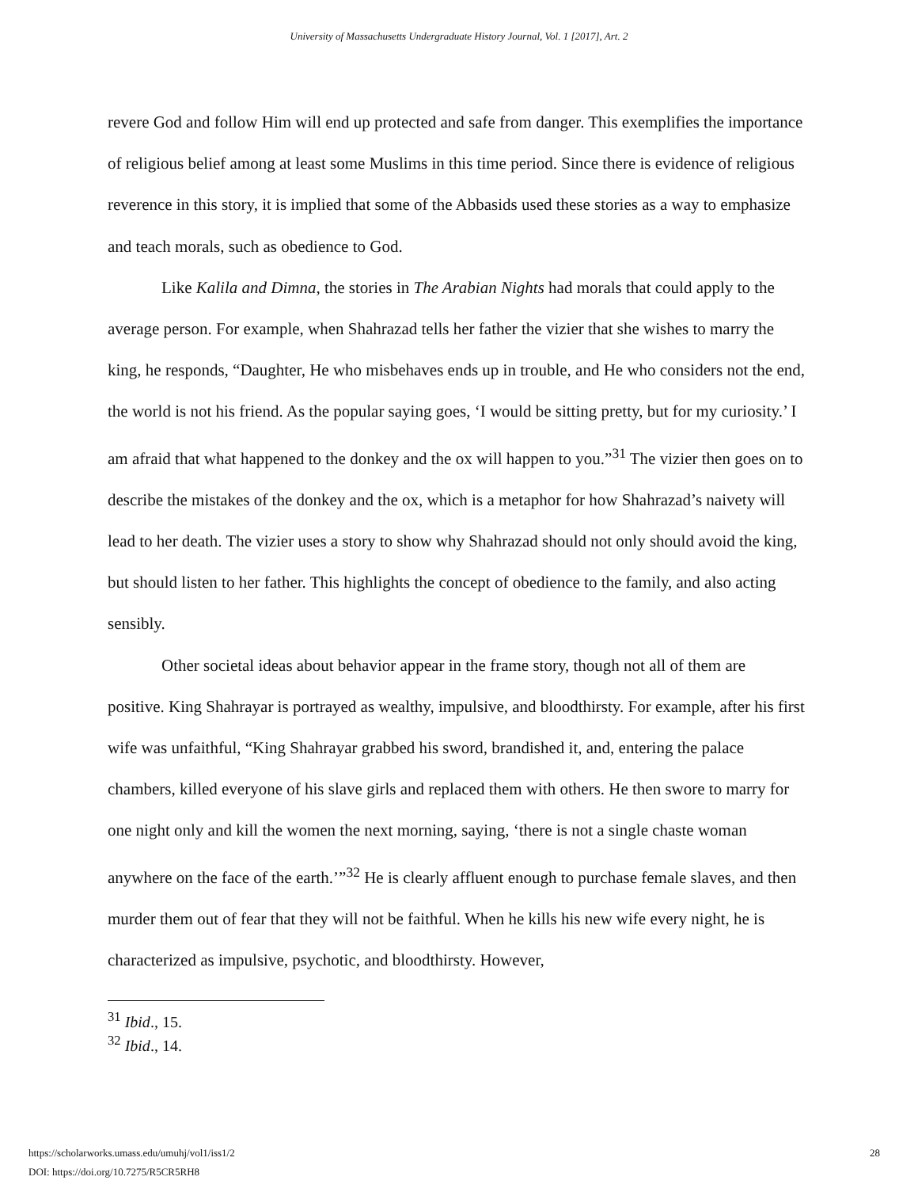University of Massachusetts Undergraduate History Journal, Vol. 1 [2017], Art. 2
revere God and follow Him will end up protected and safe from danger. This exemplifies the importance of religious belief among at least some Muslims in this time period. Since there is evidence of religious reverence in this story, it is implied that some of the Abbasids used these stories as a way to emphasize and teach morals, such as obedience to God.
Like Kalila and Dimna, the stories in The Arabian Nights had morals that could apply to the average person. For example, when Shahrazad tells her father the vizier that she wishes to marry the king, he responds, “Daughter, He who misbehaves ends up in trouble, and He who considers not the end, the world is not his friend. As the popular saying goes, ‘I would be sitting pretty, but for my curiosity.’ I am afraid that what happened to the donkey and the ox will happen to you.”<sup>31</sup> The vizier then goes on to describe the mistakes of the donkey and the ox, which is a metaphor for how Shahrazad’s naivety will lead to her death. The vizier uses a story to show why Shahrazad should not only should avoid the king, but should listen to her father. This highlights the concept of obedience to the family, and also acting sensibly.
Other societal ideas about behavior appear in the frame story, though not all of them are positive. King Shahrayar is portrayed as wealthy, impulsive, and bloodthirsty. For example, after his first wife was unfaithful, “King Shahrayar grabbed his sword, brandished it, and, entering the palace chambers, killed everyone of his slave girls and replaced them with others. He then swore to marry for one night only and kill the women the next morning, saying, ‘there is not a single chaste woman anywhere on the face of the earth.’”<sup>32</sup> He is clearly affluent enough to purchase female slaves, and then murder them out of fear that they will not be faithful. When he kills his new wife every night, he is characterized as impulsive, psychotic, and bloodthirsty. However,
<sup>31</sup> Ibid., 15.
<sup>32</sup> Ibid., 14.
https://scholarworks.umass.edu/umuhj/vol1/iss1/2
DOI: https://doi.org/10.7275/R5CR5RH8
28